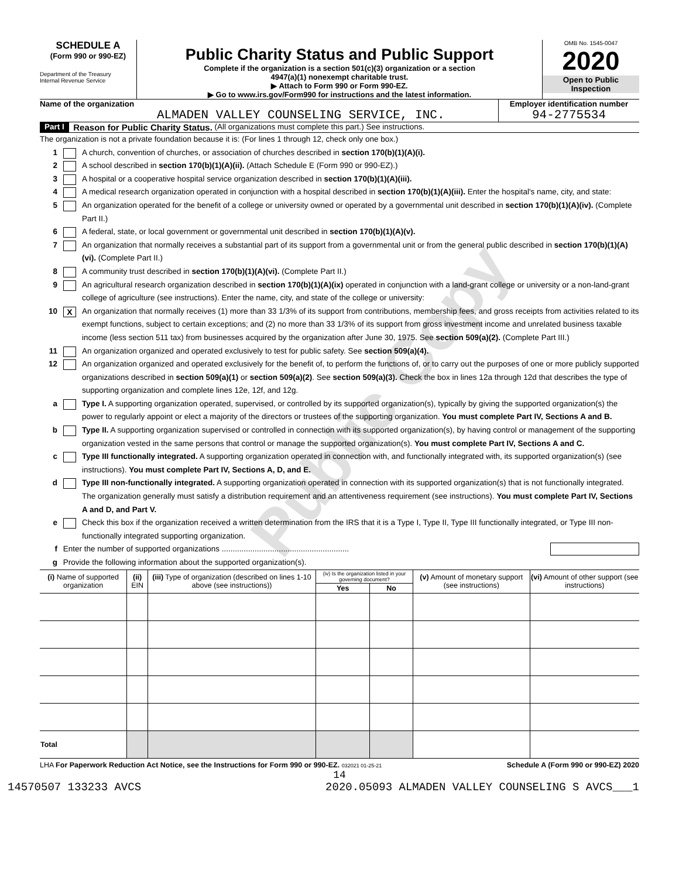Public Copy
SCHEDULE A
(Form 990 or 990-EZ)
Department of the Treasury
Internal Revenue Service
Public Charity Status and Public Support
Complete if the organization is a section 501(c)(3) organization or a section
4947(a)(1) nonexempt charitable trust.
▶ Attach to Form 990 or Form 990-EZ.
▶ Go to www.irs.gov/Form990 for instructions and the latest information.
OMB No. 1545-0047
2020
Open to Public
Inspection
Name of the organization
ALMADEN VALLEY COUNSELING SERVICE, INC.
Employer identification number
94-2775534
Part I Reason for Public Charity Status. (All organizations must complete this part.) See instructions.
The organization is not a private foundation because it is: (For lines 1 through 12, check only one box.)
1 A church, convention of churches, or association of churches described in section 170(b)(1)(A)(i).
2 A school described in section 170(b)(1)(A)(ii). (Attach Schedule E (Form 990 or 990-EZ).)
3 A hospital or a cooperative hospital service organization described in section 170(b)(1)(A)(iii).
4 A medical research organization operated in conjunction with a hospital described in section 170(b)(1)(A)(iii). Enter the hospital's name, city, and state:
5 An organization operated for the benefit of a college or university owned or operated by a governmental unit described in section 170(b)(1)(A)(iv). (Complete Part II.)
6 A federal, state, or local government or governmental unit described in section 170(b)(1)(A)(v).
7 An organization that normally receives a substantial part of its support from a governmental unit or from the general public described in section 170(b)(1)(A)(vi). (Complete Part II.)
8 A community trust described in section 170(b)(1)(A)(vi). (Complete Part II.)
9 An agricultural research organization described in section 170(b)(1)(A)(ix) operated in conjunction with a land-grant college or university or a non-land-grant college of agriculture (see instructions). Enter the name, city, and state of the college or university:
10 X An organization that normally receives (1) more than 33 1/3% of its support from contributions, membership fees, and gross receipts from activities related to its exempt functions, subject to certain exceptions; and (2) no more than 33 1/3% of its support from gross investment income and unrelated business taxable income (less section 511 tax) from businesses acquired by the organization after June 30, 1975. See section 509(a)(2). (Complete Part III.)
11 An organization organized and operated exclusively to test for public safety. See section 509(a)(4).
12 An organization organized and operated exclusively for the benefit of, to perform the functions of, or to carry out the purposes of one or more publicly supported organizations described in section 509(a)(1) or section 509(a)(2). See section 509(a)(3). Check the box in lines 12a through 12d that describes the type of supporting organization and complete lines 12e, 12f, and 12g.
a Type I. A supporting organization operated, supervised, or controlled by its supported organization(s), typically by giving the supported organization(s) the power to regularly appoint or elect a majority of the directors or trustees of the supporting organization. You must complete Part IV, Sections A and B.
b Type II. A supporting organization supervised or controlled in connection with its supported organization(s), by having control or management of the supporting organization vested in the same persons that control or manage the supported organization(s). You must complete Part IV, Sections A and C.
c Type III functionally integrated. A supporting organization operated in connection with, and functionally integrated with, its supported organization(s) (see instructions). You must complete Part IV, Sections A, D, and E.
d Type III non-functionally integrated. A supporting organization operated in connection with its supported organization(s) that is not functionally integrated. The organization generally must satisfy a distribution requirement and an attentiveness requirement (see instructions). You must complete Part IV, Sections A and D, and Part V.
e Check this box if the organization received a written determination from the IRS that it is a Type I, Type II, Type III functionally integrated, or Type III non-functionally integrated supporting organization.
f Enter the number of supported organizations ..........................................................
g Provide the following information about the supported organization(s).
| (i) Name of supported organization | (ii) EIN | (iii) Type of organization (described on lines 1-10 above (see instructions)) | (iv) Is the organization listed in your governing document? | | (v) Amount of monetary support (see instructions) | (vi) Amount of other support (see instructions) |
| --- | --- | --- | --- | --- | --- | --- |
| | | | Yes | No | | |
| Total | | | | | | |
LHA For Paperwork Reduction Act Notice, see the Instructions for Form 990 or 990-EZ. 032021 01-25-21 Schedule A (Form 990 or 990-EZ) 2020
14
14570507 133233 AVCS 2020.05093 ALMADEN VALLEY COUNSELING S AVCS___1